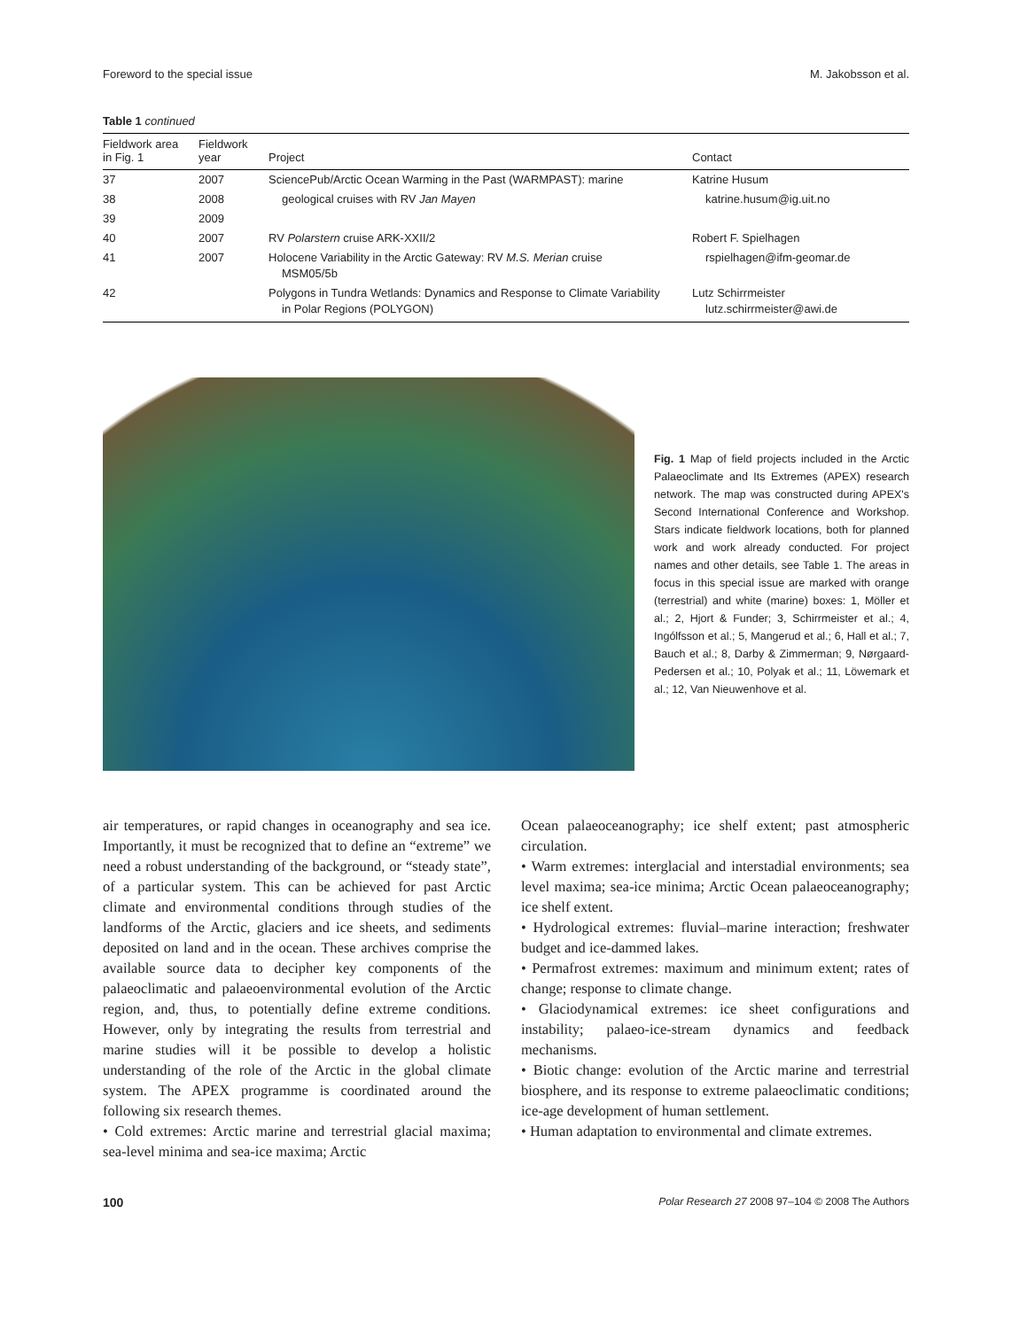Foreword to the special issue M. Jakobsson et al.
Table 1 continued
| Fieldwork area in Fig. 1 | Fieldwork year | Project | Contact |
| --- | --- | --- | --- |
| 37 | 2007 | SciencePub/Arctic Ocean Warming in the Past (WARMPAST): marine | Katrine Husum |
| 38 | 2008 | geological cruises with RV Jan Mayen | katrine.husum@ig.uit.no |
| 39 | 2009 | | |
| 40 | 2007 | RV Polarstern cruise ARK-XXII/2 | Robert F. Spielhagen |
| 41 | 2007 | Holocene Variability in the Arctic Gateway: RV M.S. Merian cruise MSM05/5b | rspielhagen@ifm-geomar.de |
| 42 | | Polygons in Tundra Wetlands: Dynamics and Response to Climate Variability in Polar Regions (POLYGON) | Lutz Schirrmeister lutz.schirrmeister@awi.de |
Fig. 1 Map of field projects included in the Arctic Palaeoclimate and Its Extremes (APEX) research network. The map was constructed during APEX's Second International Conference and Workshop. Stars indicate fieldwork locations, both for planned work and work already conducted. For project names and other details, see Table 1. The areas in focus in this special issue are marked with orange (terrestrial) and white (marine) boxes: 1, Möller et al.; 2, Hjort & Funder; 3, Schirrmeister et al.; 4, Ingólfsson et al.; 5, Mangerud et al.; 6, Hall et al.; 7, Bauch et al.; 8, Darby & Zimmerman; 9, Nørgaard-Pedersen et al.; 10, Polyak et al.; 11, Löwemark et al.; 12, Van Nieuwenhove et al.
air temperatures, or rapid changes in oceanography and sea ice. Importantly, it must be recognized that to define an “extreme” we need a robust understanding of the background, or “steady state”, of a particular system. This can be achieved for past Arctic climate and environmental conditions through studies of the landforms of the Arctic, glaciers and ice sheets, and sediments deposited on land and in the ocean. These archives comprise the available source data to decipher key components of the palaeoclimatic and palaeoenvironmental evolution of the Arctic region, and, thus, to potentially define extreme conditions. However, only by integrating the results from terrestrial and marine studies will it be possible to develop a holistic understanding of the role of the Arctic in the global climate system. The APEX programme is coordinated around the following six research themes.
• Cold extremes: Arctic marine and terrestrial glacial maxima; sea-level minima and sea-ice maxima; Arctic
Ocean palaeoceanography; ice shelf extent; past atmospheric circulation.
• Warm extremes: interglacial and interstadial environments; sea level maxima; sea-ice minima; Arctic Ocean palaeoceanography; ice shelf extent.
• Hydrological extremes: fluvial–marine interaction; freshwater budget and ice-dammed lakes.
• Permafrost extremes: maximum and minimum extent; rates of change; response to climate change.
• Glaciodynamical extremes: ice sheet configurations and instability; palaeo-ice-stream dynamics and feedback mechanisms.
• Biotic change: evolution of the Arctic marine and terrestrial biosphere, and its response to extreme palaeoclimatic conditions; ice-age development of human settlement.
• Human adaptation to environmental and climate extremes.
100 Polar Research 27 2008 97–104 © 2008 The Authors